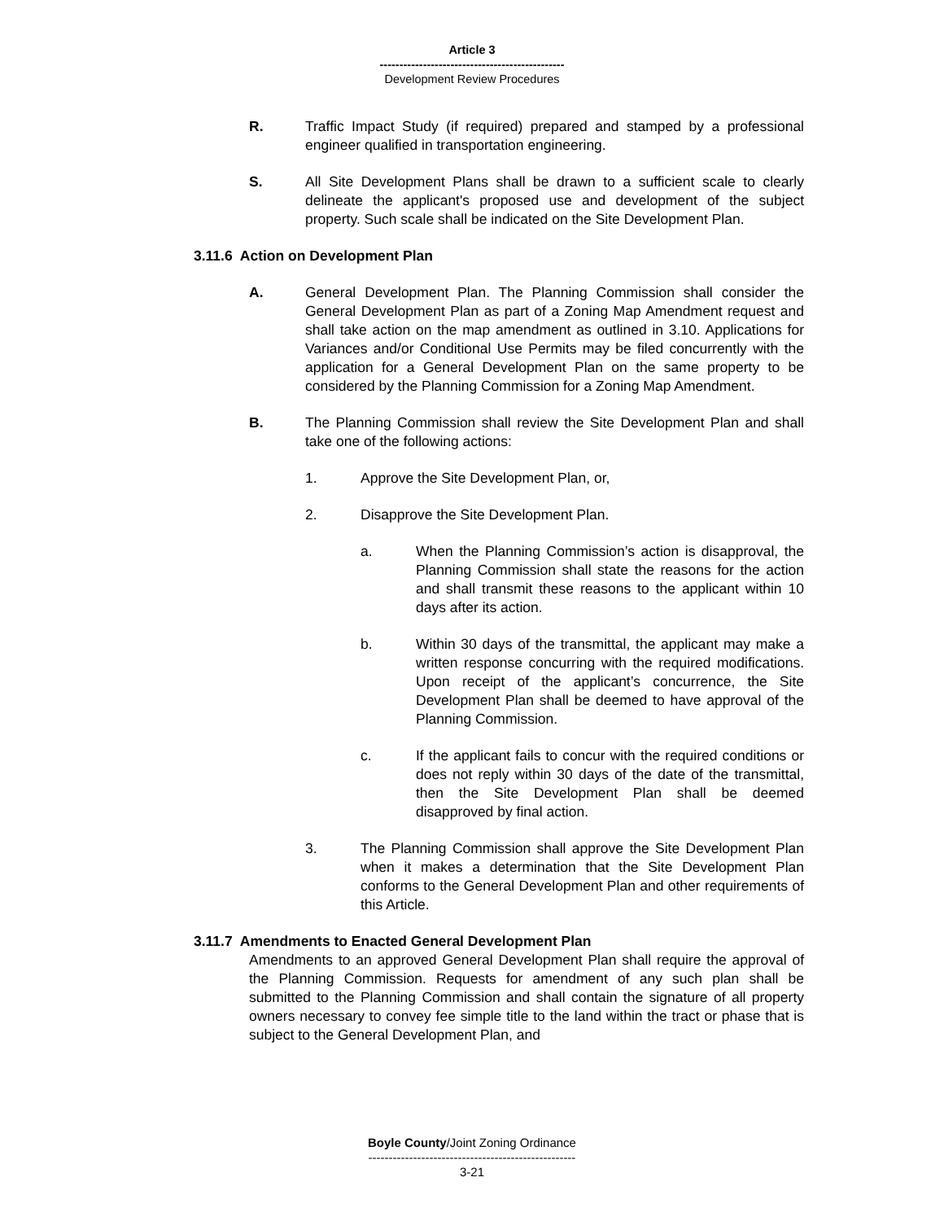Article 3
-----------------------------------------------
Development Review Procedures
R. Traffic Impact Study (if required) prepared and stamped by a professional engineer qualified in transportation engineering.
S. All Site Development Plans shall be drawn to a sufficient scale to clearly delineate the applicant's proposed use and development of the subject property. Such scale shall be indicated on the Site Development Plan.
3.11.6 Action on Development Plan
A. General Development Plan. The Planning Commission shall consider the General Development Plan as part of a Zoning Map Amendment request and shall take action on the map amendment as outlined in 3.10. Applications for Variances and/or Conditional Use Permits may be filed concurrently with the application for a General Development Plan on the same property to be considered by the Planning Commission for a Zoning Map Amendment.
B. The Planning Commission shall review the Site Development Plan and shall take one of the following actions:
1. Approve the Site Development Plan, or,
2. Disapprove the Site Development Plan.
a. When the Planning Commission’s action is disapproval, the Planning Commission shall state the reasons for the action and shall transmit these reasons to the applicant within 10 days after its action.
b. Within 30 days of the transmittal, the applicant may make a written response concurring with the required modifications. Upon receipt of the applicant’s concurrence, the Site Development Plan shall be deemed to have approval of the Planning Commission.
c. If the applicant fails to concur with the required conditions or does not reply within 30 days of the date of the transmittal, then the Site Development Plan shall be deemed disapproved by final action.
3. The Planning Commission shall approve the Site Development Plan when it makes a determination that the Site Development Plan conforms to the General Development Plan and other requirements of this Article.
3.11.7 Amendments to Enacted General Development Plan
Amendments to an approved General Development Plan shall require the approval of the Planning Commission. Requests for amendment of any such plan shall be submitted to the Planning Commission and shall contain the signature of all property owners necessary to convey fee simple title to the land within the tract or phase that is subject to the General Development Plan, and
Boyle County/Joint Zoning Ordinance
---------------------------------------------------
3-21